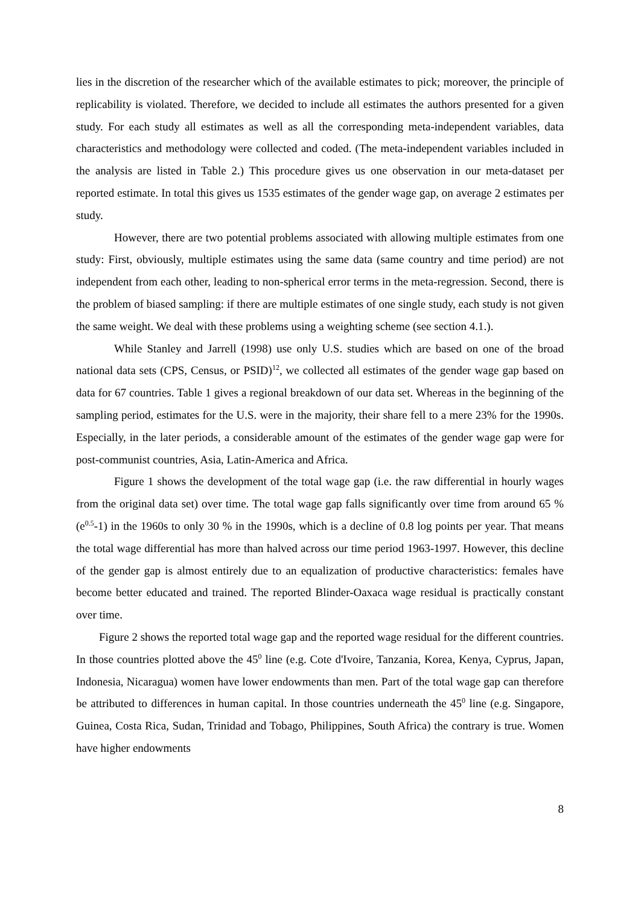lies in the discretion of the researcher which of the available estimates to pick; moreover, the principle of replicability is violated. Therefore, we decided to include all estimates the authors presented for a given study. For each study all estimates as well as all the corresponding meta-independent variables, data characteristics and methodology were collected and coded. (The meta-independent variables included in the analysis are listed in Table 2.) This procedure gives us one observation in our meta-dataset per reported estimate. In total this gives us 1535 estimates of the gender wage gap, on average 2 estimates per study.
However, there are two potential problems associated with allowing multiple estimates from one study: First, obviously, multiple estimates using the same data (same country and time period) are not independent from each other, leading to non-spherical error terms in the meta-regression. Second, there is the problem of biased sampling: if there are multiple estimates of one single study, each study is not given the same weight. We deal with these problems using a weighting scheme (see section 4.1.).
While Stanley and Jarrell (1998) use only U.S. studies which are based on one of the broad national data sets (CPS, Census, or PSID)<sup>12</sup>, we collected all estimates of the gender wage gap based on data for 67 countries. Table 1 gives a regional breakdown of our data set. Whereas in the beginning of the sampling period, estimates for the U.S. were in the majority, their share fell to a mere 23% for the 1990s. Especially, in the later periods, a considerable amount of the estimates of the gender wage gap were for post-communist countries, Asia, Latin-America and Africa.
Figure 1 shows the development of the total wage gap (i.e. the raw differential in hourly wages from the original data set) over time. The total wage gap falls significantly over time from around 65 % (e<sup>0.5</sup>-1) in the 1960s to only 30 % in the 1990s, which is a decline of 0.8 log points per year. That means the total wage differential has more than halved across our time period 1963-1997. However, this decline of the gender gap is almost entirely due to an equalization of productive characteristics: females have become better educated and trained. The reported Blinder-Oaxaca wage residual is practically constant over time.
Figure 2 shows the reported total wage gap and the reported wage residual for the different countries. In those countries plotted above the 45<sup>0</sup> line (e.g. Cote d'Ivoire, Tanzania, Korea, Kenya, Cyprus, Japan, Indonesia, Nicaragua) women have lower endowments than men. Part of the total wage gap can therefore be attributed to differences in human capital. In those countries underneath the 45<sup>0</sup> line (e.g. Singapore, Guinea, Costa Rica, Sudan, Trinidad and Tobago, Philippines, South Africa) the contrary is true. Women have higher endowments
8